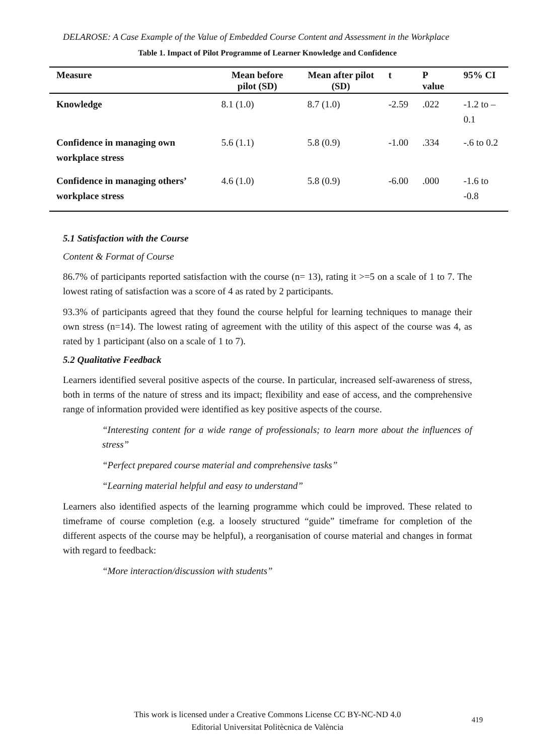DELAROSE: A Case Example of the Value of Embedded Course Content and Assessment in the Workplace
Table 1. Impact of Pilot Programme of Learner Knowledge and Confidence
| Measure | Mean before pilot (SD) | Mean after pilot (SD) | t | P value | 95% CI |
| --- | --- | --- | --- | --- | --- |
| Knowledge | 8.1 (1.0) | 8.7 (1.0) | -2.59 | .022 | -1.2 to – 0.1 |
| Confidence in managing own workplace stress | 5.6 (1.1) | 5.8 (0.9) | -1.00 | .334 | -.6 to 0.2 |
| Confidence in managing others’ workplace stress | 4.6 (1.0) | 5.8 (0.9) | -6.00 | .000 | -1.6 to -0.8 |
5.1 Satisfaction with the Course
Content & Format of Course
86.7% of participants reported satisfaction with the course (n= 13), rating it >=5 on a scale of 1 to 7. The lowest rating of satisfaction was a score of 4 as rated by 2 participants.
93.3% of participants agreed that they found the course helpful for learning techniques to manage their own stress (n=14). The lowest rating of agreement with the utility of this aspect of the course was 4, as rated by 1 participant (also on a scale of 1 to 7).
5.2 Qualitative Feedback
Learners identified several positive aspects of the course. In particular, increased self-awareness of stress, both in terms of the nature of stress and its impact; flexibility and ease of access, and the comprehensive range of information provided were identified as key positive aspects of the course.
“Interesting content for a wide range of professionals; to learn more about the influences of stress”
“Perfect prepared course material and comprehensive tasks”
“Learning material helpful and easy to understand”
Learners also identified aspects of the learning programme which could be improved. These related to timeframe of course completion (e.g. a loosely structured “guide” timeframe for completion of the different aspects of the course may be helpful), a reorganisation of course material and changes in format with regard to feedback:
“More interaction/discussion with students”
This work is licensed under a Creative Commons License CC BY-NC-ND 4.0
Editorial Universitat Politècnica de València
419